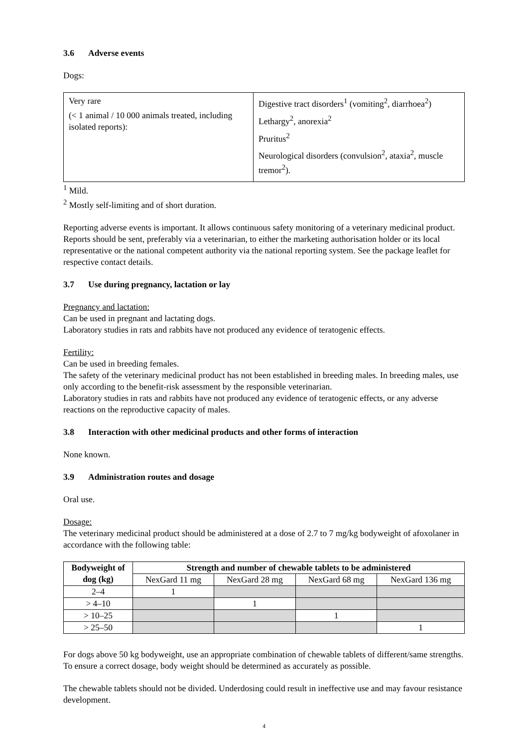3.6 Adverse events
Dogs:
| Very rare (< 1 animal / 10 000 animals treated, including isolated reports): | Digestive tract disorders<sup>1</sup> (vomiting<sup>2</sup>, diarrhoea<sup>2</sup>) Lethargy<sup>2</sup>, anorexia<sup>2</sup> Pruritus<sup>2</sup> Neurological disorders (convulsion<sup>2</sup>, ataxia<sup>2</sup>, muscle tremor<sup>2</sup>). |
<sup>1</sup> Mild.
<sup>2</sup> Mostly self-limiting and of short duration.
Reporting adverse events is important. It allows continuous safety monitoring of a veterinary medicinal product. Reports should be sent, preferably via a veterinarian, to either the marketing authorisation holder or its local representative or the national competent authority via the national reporting system. See the package leaflet for respective contact details.
3.7 Use during pregnancy, lactation or lay
Pregnancy and lactation:
Can be used in pregnant and lactating dogs.
Laboratory studies in rats and rabbits have not produced any evidence of teratogenic effects.
Fertility:
Can be used in breeding females.
The safety of the veterinary medicinal product has not been established in breeding males. In breeding males, use only according to the benefit-risk assessment by the responsible veterinarian.
Laboratory studies in rats and rabbits have not produced any evidence of teratogenic effects, or any adverse reactions on the reproductive capacity of males.
3.8 Interaction with other medicinal products and other forms of interaction
None known.
3.9 Administration routes and dosage
Oral use.
Dosage:
The veterinary medicinal product should be administered at a dose of 2.7 to 7 mg/kg bodyweight of afoxolaner in accordance with the following table:
| Bodyweight of dog (kg) | Strength and number of chewable tablets to be administered | | | |
| --- | --- | --- | --- | --- |
| | NexGard 11 mg | NexGard 28 mg | NexGard 68 mg | NexGard 136 mg |
| 2–4 | 1 | | | |
| > 4–10 | | 1 | | |
| > 10–25 | | | 1 | |
| > 25–50 | | | | 1 |
For dogs above 50 kg bodyweight, use an appropriate combination of chewable tablets of different/same strengths.
To ensure a correct dosage, body weight should be determined as accurately as possible.
The chewable tablets should not be divided. Underdosing could result in ineffective use and may favour resistance development.
4